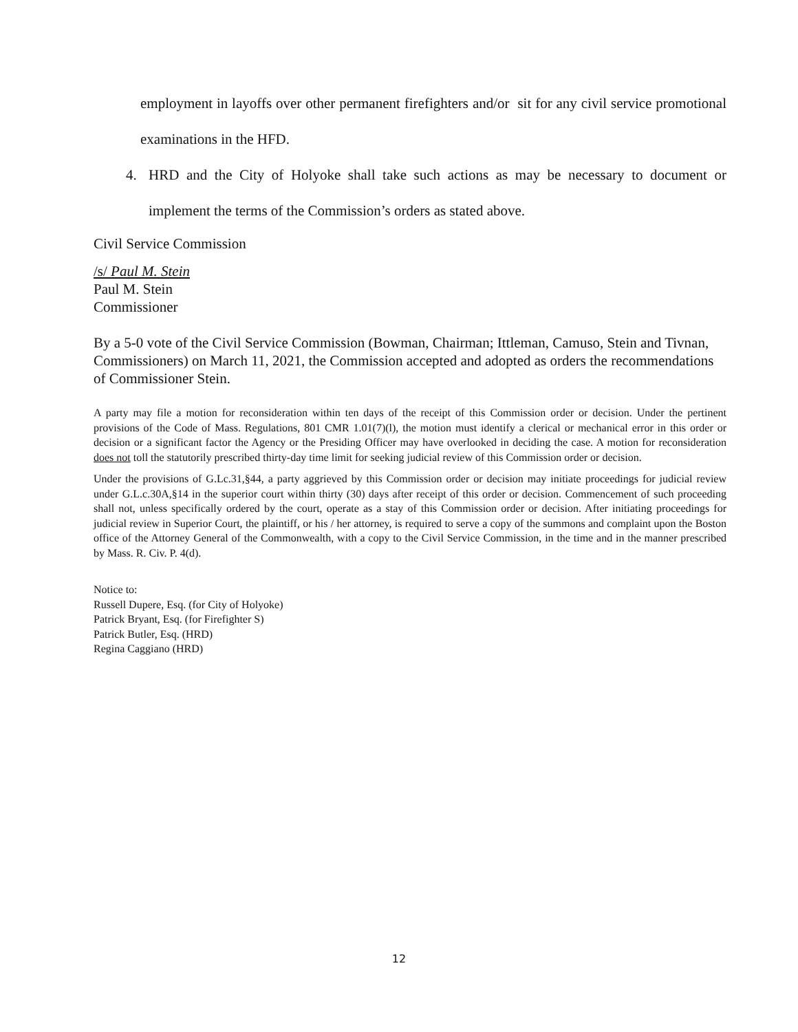employment in layoffs over other permanent firefighters and/or sit for any civil service promotional examinations in the HFD.
4. HRD and the City of Holyoke shall take such actions as may be necessary to document or implement the terms of the Commission’s orders as stated above.
Civil Service Commission
/s/ Paul M. Stein
Paul M. Stein
Commissioner
By a 5-0 vote of the Civil Service Commission (Bowman, Chairman; Ittleman, Camuso, Stein and Tivnan, Commissioners) on March 11, 2021, the Commission accepted and adopted as orders the recommendations of Commissioner Stein.
A party may file a motion for reconsideration within ten days of the receipt of this Commission order or decision. Under the pertinent provisions of the Code of Mass. Regulations, 801 CMR 1.01(7)(l), the motion must identify a clerical or mechanical error in this order or decision or a significant factor the Agency or the Presiding Officer may have overlooked in deciding the case. A motion for reconsideration does not toll the statutorily prescribed thirty-day time limit for seeking judicial review of this Commission order or decision.
Under the provisions of G.Lc.31,§44, a party aggrieved by this Commission order or decision may initiate proceedings for judicial review under G.L.c.30A,§14 in the superior court within thirty (30) days after receipt of this order or decision. Commencement of such proceeding shall not, unless specifically ordered by the court, operate as a stay of this Commission order or decision. After initiating proceedings for judicial review in Superior Court, the plaintiff, or his / her attorney, is required to serve a copy of the summons and complaint upon the Boston office of the Attorney General of the Commonwealth, with a copy to the Civil Service Commission, in the time and in the manner prescribed by Mass. R. Civ. P. 4(d).
Notice to:
Russell Dupere, Esq. (for City of Holyoke)
Patrick Bryant, Esq. (for Firefighter S)
Patrick Butler, Esq. (HRD)
Regina Caggiano (HRD)
12